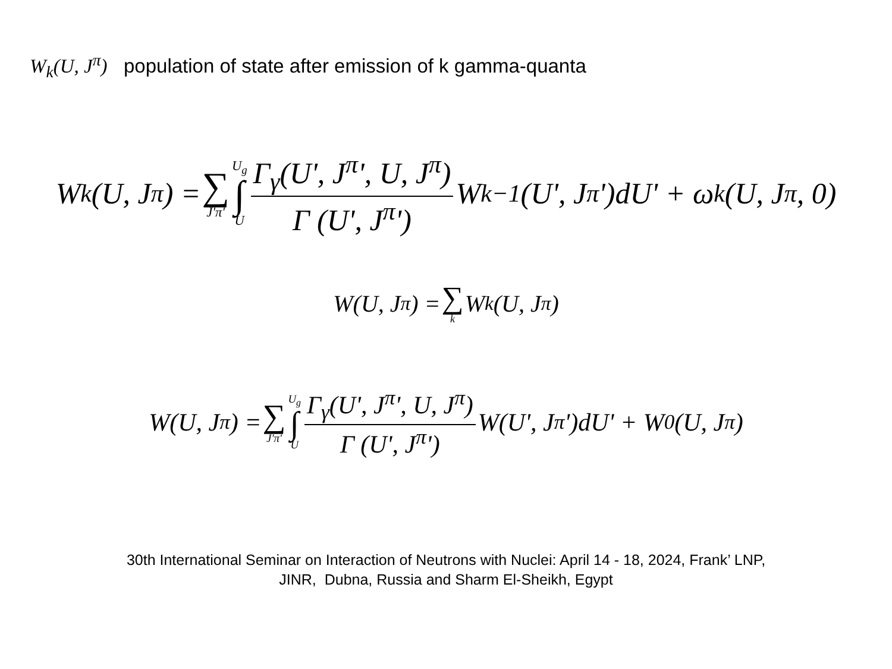W<sub>k</sub>(U, J<sup>π</sup>) population of state after emission of k gamma-quanta
W<sub>k</sub>(U, J<sup>π</sup>) = ∑ J'π' U<sub>g</sub> ∫ U Γ<sub>γ</sub>(U', J<sup>π</sup>', U, J<sup>π</sup>) Γ (U', J<sup>π</sup>') W<sub>k−1</sub>(U', J<sup>π</sup>')dU' + ω<sub>k</sub>(U, J<sup>π</sup>, 0)
W(U, J<sup>π</sup>) = ∑ k W<sub>k</sub>(U, J<sup>π</sup>)
W(U, J<sup>π</sup>) = ∑ J'π' U<sub>g</sub> ∫ U Γ<sub>γ</sub>(U', J<sup>π</sup>', U, J<sup>π</sup>) Γ (U', J<sup>π</sup>') W(U', J<sup>π</sup>')dU' + W<sub>0</sub>(U, J<sup>π</sup>)
30th International Seminar on Interaction of Neutrons with Nuclei: April 14 - 18, 2024, Frank’ LNP,
JINR, Dubna, Russia and Sharm El-Sheikh, Egypt